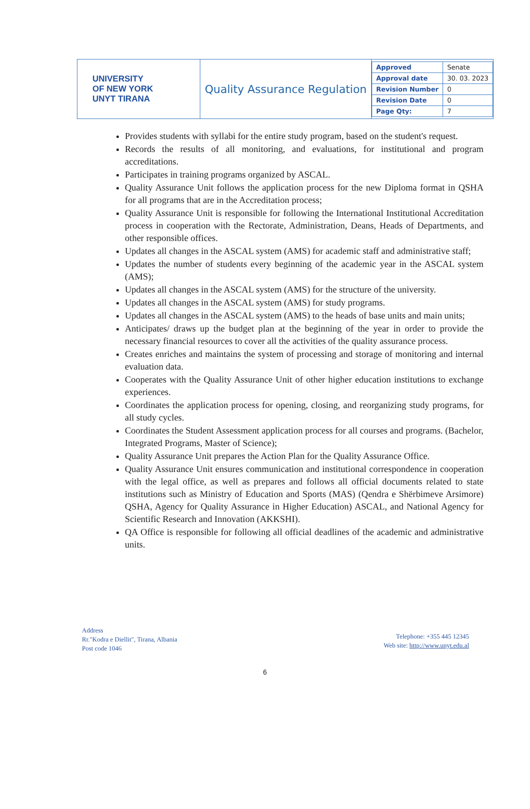| UNIVERSITY OF NEW YORK UNYT TIRANA | Quality Assurance Regulation | / Approved / Senate / / Approval date / 30. 03. 2023 / / Revision Number / 0 / / Revision Date / 0 / / Page Qty: / 7 / |
Provides students with syllabi for the entire study program, based on the student's request.
Records the results of all monitoring, and evaluations, for institutional and program accreditations.
Participates in training programs organized by ASCAL.
Quality Assurance Unit follows the application process for the new Diploma format in QSHA for all programs that are in the Accreditation process;
Quality Assurance Unit is responsible for following the International Institutional Accreditation process in cooperation with the Rectorate, Administration, Deans, Heads of Departments, and other responsible offices.
Updates all changes in the ASCAL system (AMS) for academic staff and administrative staff;
Updates the number of students every beginning of the academic year in the ASCAL system (AMS);
Updates all changes in the ASCAL system (AMS) for the structure of the university.
Updates all changes in the ASCAL system (AMS) for study programs.
Updates all changes in the ASCAL system (AMS) to the heads of base units and main units;
Anticipates/ draws up the budget plan at the beginning of the year in order to provide the necessary financial resources to cover all the activities of the quality assurance process.
Creates enriches and maintains the system of processing and storage of monitoring and internal evaluation data.
Cooperates with the Quality Assurance Unit of other higher education institutions to exchange experiences.
Coordinates the application process for opening, closing, and reorganizing study programs, for all study cycles.
Coordinates the Student Assessment application process for all courses and programs. (Bachelor, Integrated Programs, Master of Science);
Quality Assurance Unit prepares the Action Plan for the Quality Assurance Office.
Quality Assurance Unit ensures communication and institutional correspondence in cooperation with the legal office, as well as prepares and follows all official documents related to state institutions such as Ministry of Education and Sports (MAS) (Qendra e Shërbimeve Arsimore) QSHA, Agency for Quality Assurance in Higher Education) ASCAL, and National Agency for Scientific Research and Innovation (AKKSHI).
QA Office is responsible for following all official deadlines of the academic and administrative units.
Address
Rr."Kodra e Diellit", Tirana, Albania
Post code 1046
Telephone: +355 445 12345
Web site: http://www.unyt.edu.al
6